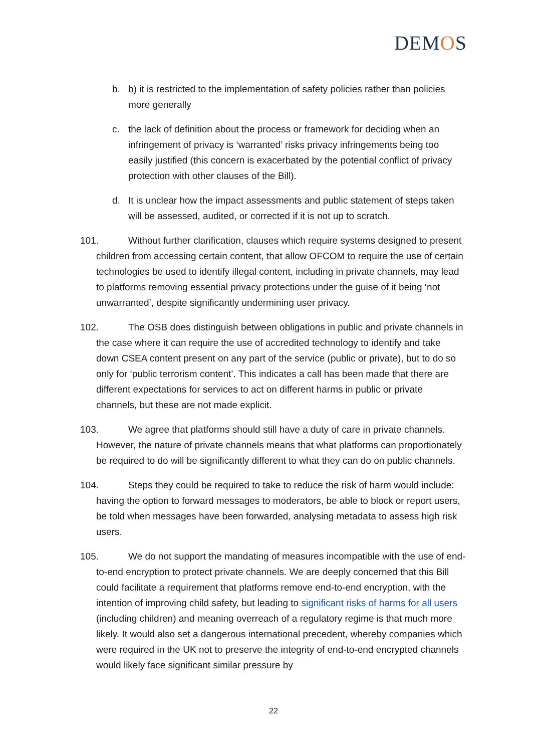DEMOS
b. b) it is restricted to the implementation of safety policies rather than policies more generally
c. the lack of definition about the process or framework for deciding when an infringement of privacy is ‘warranted’ risks privacy infringements being too easily justified (this concern is exacerbated by the potential conflict of privacy protection with other clauses of the Bill).
d. It is unclear how the impact assessments and public statement of steps taken will be assessed, audited, or corrected if it is not up to scratch.
101. Without further clarification, clauses which require systems designed to present children from accessing certain content, that allow OFCOM to require the use of certain technologies be used to identify illegal content, including in private channels, may lead to platforms removing essential privacy protections under the guise of it being ‘not unwarranted’, despite significantly undermining user privacy.
102. The OSB does distinguish between obligations in public and private channels in the case where it can require the use of accredited technology to identify and take down CSEA content present on any part of the service (public or private), but to do so only for ‘public terrorism content’. This indicates a call has been made that there are different expectations for services to act on different harms in public or private channels, but these are not made explicit.
103. We agree that platforms should still have a duty of care in private channels. However, the nature of private channels means that what platforms can proportionately be required to do will be significantly different to what they can do on public channels.
104. Steps they could be required to take to reduce the risk of harm would include: having the option to forward messages to moderators, be able to block or report users, be told when messages have been forwarded, analysing metadata to assess high risk users.
105. We do not support the mandating of measures incompatible with the use of end-to-end encryption to protect private channels. We are deeply concerned that this Bill could facilitate a requirement that platforms remove end-to-end encryption, with the intention of improving child safety, but leading to significant risks of harms for all users (including children) and meaning overreach of a regulatory regime is that much more likely. It would also set a dangerous international precedent, whereby companies which were required in the UK not to preserve the integrity of end-to-end encrypted channels would likely face significant similar pressure by
22